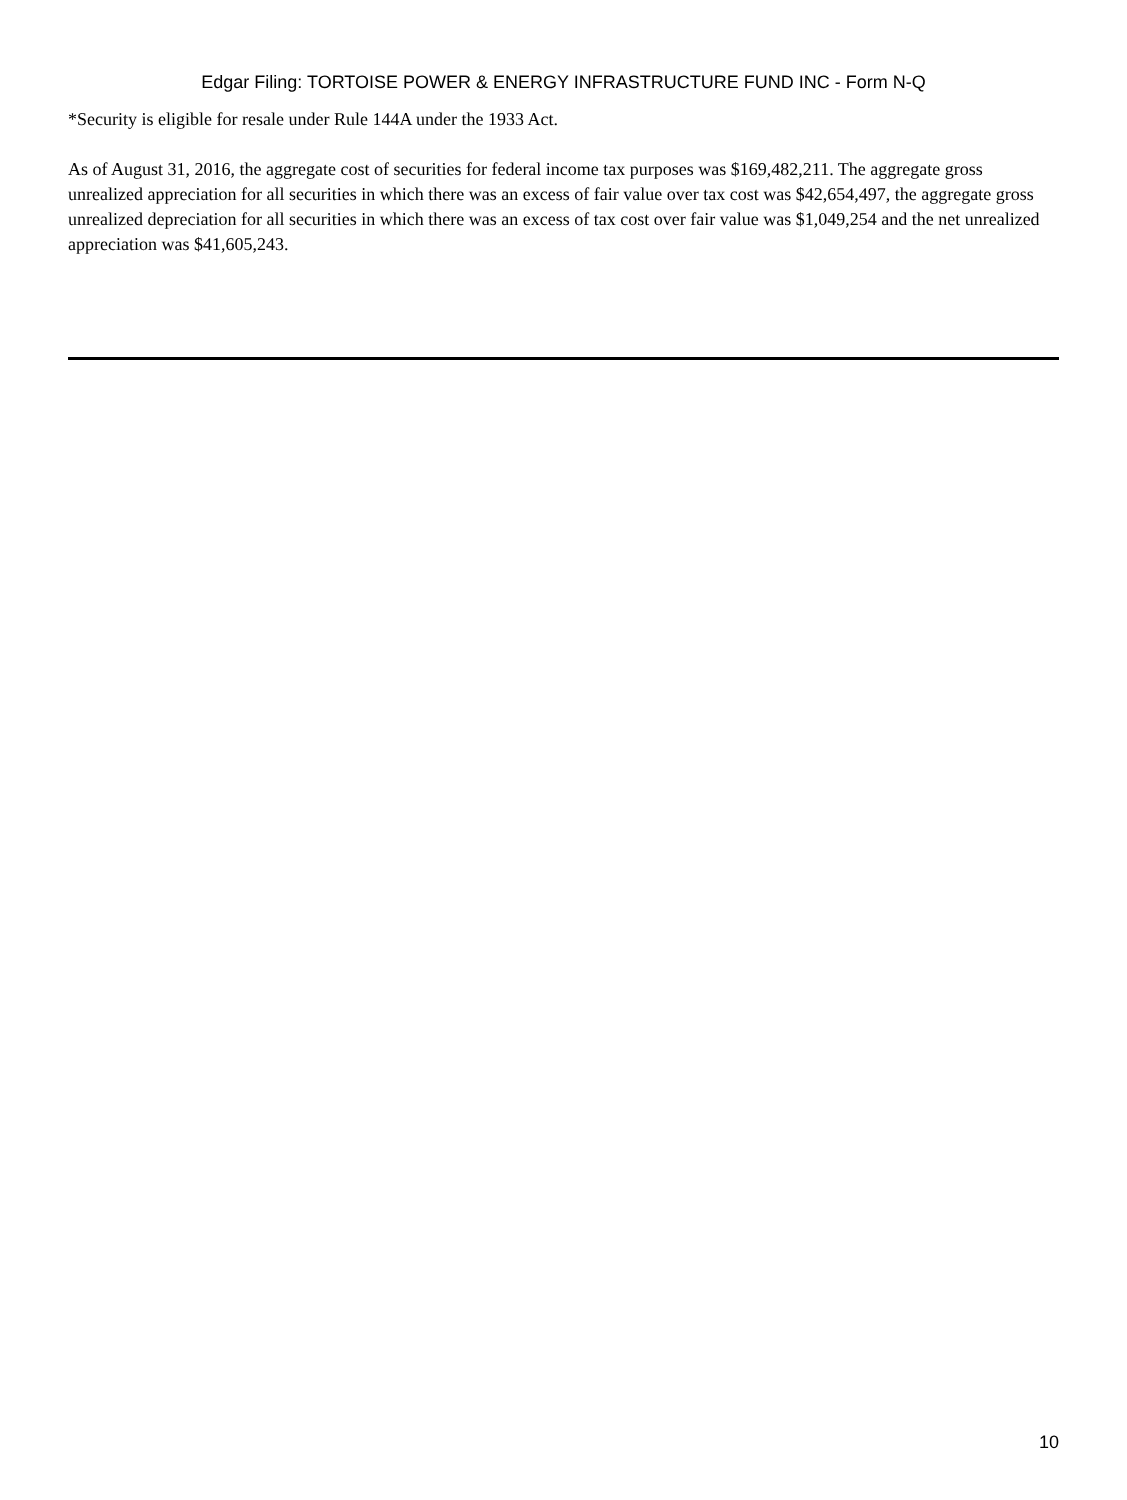Edgar Filing: TORTOISE POWER & ENERGY INFRASTRUCTURE FUND INC - Form N-Q
*Security is eligible for resale under Rule 144A under the 1933 Act.
As of August 31, 2016, the aggregate cost of securities for federal income tax purposes was $169,482,211. The aggregate gross unrealized appreciation for all securities in which there was an excess of fair value over tax cost was $42,654,497, the aggregate gross unrealized depreciation for all securities in which there was an excess of tax cost over fair value was $1,049,254 and the net unrealized appreciation was $41,605,243.
10